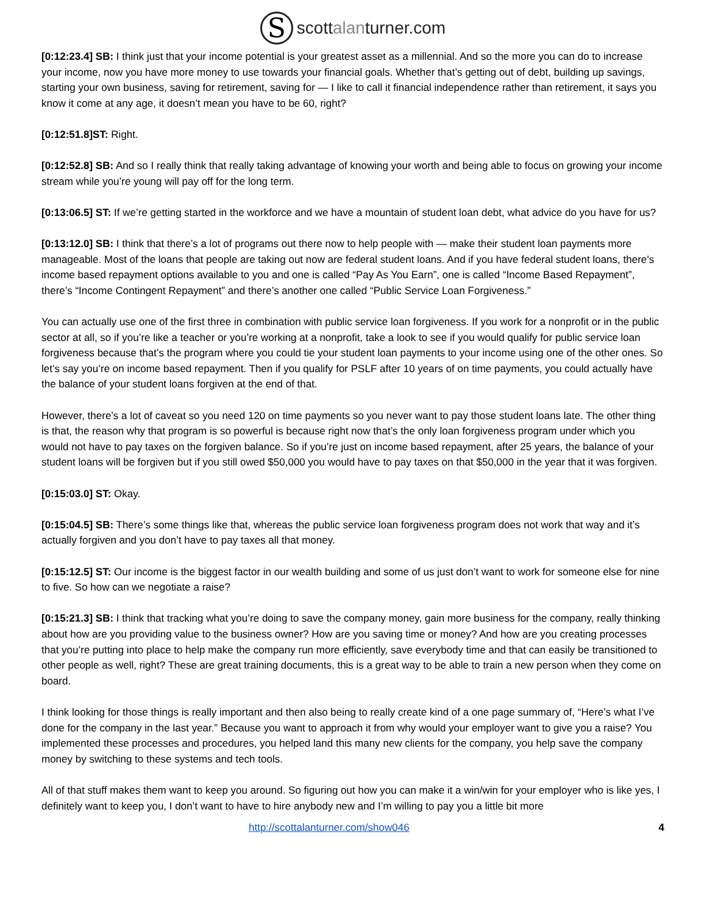S
scottalanturner.com
[0:12:23.4] SB: I think just that your income potential is your greatest asset as a millennial. And so the more you can do to increase your income, now you have more money to use towards your financial goals. Whether that’s getting out of debt, building up savings, starting your own business, saving for retirement, saving for — I like to call it financial independence rather than retirement, it says you know it come at any age, it doesn’t mean you have to be 60, right?
[0:12:51.8]ST: Right.
[0:12:52.8] SB: And so I really think that really taking advantage of knowing your worth and being able to focus on growing your income stream while you’re young will pay off for the long term.
[0:13:06.5] ST: If we’re getting started in the workforce and we have a mountain of student loan debt, what advice do you have for us?
[0:13:12.0] SB: I think that there’s a lot of programs out there now to help people with — make their student loan payments more manageable. Most of the loans that people are taking out now are federal student loans. And if you have federal student loans, there’s income based repayment options available to you and one is called “Pay As You Earn”, one is called “Income Based Repayment”, there’s “Income Contingent Repayment” and there’s another one called “Public Service Loan Forgiveness.”
You can actually use one of the first three in combination with public service loan forgiveness. If you work for a nonprofit or in the public sector at all, so if you’re like a teacher or you’re working at a nonprofit, take a look to see if you would qualify for public service loan forgiveness because that’s the program where you could tie your student loan payments to your income using one of the other ones. So let’s say you’re on income based repayment. Then if you qualify for PSLF after 10 years of on time payments, you could actually have the balance of your student loans forgiven at the end of that.
However, there’s a lot of caveat so you need 120 on time payments so you never want to pay those student loans late. The other thing is that, the reason why that program is so powerful is because right now that’s the only loan forgiveness program under which you would not have to pay taxes on the forgiven balance. So if you’re just on income based repayment, after 25 years, the balance of your student loans will be forgiven but if you still owed $50,000 you would have to pay taxes on that $50,000 in the year that it was forgiven.
[0:15:03.0] ST: Okay.
[0:15:04.5] SB: There’s some things like that, whereas the public service loan forgiveness program does not work that way and it’s actually forgiven and you don’t have to pay taxes all that money.
[0:15:12.5] ST: Our income is the biggest factor in our wealth building and some of us just don’t want to work for someone else for nine to five. So how can we negotiate a raise?
[0:15:21.3] SB: I think that tracking what you’re doing to save the company money, gain more business for the company, really thinking about how are you providing value to the business owner? How are you saving time or money? And how are you creating processes that you’re putting into place to help make the company run more efficiently, save everybody time and that can easily be transitioned to other people as well, right? These are great training documents, this is a great way to be able to train a new person when they come on board.
I think looking for those things is really important and then also being to really create kind of a one page summary of, “Here’s what I’ve done for the company in the last year.” Because you want to approach it from why would your employer want to give you a raise? You implemented these processes and procedures, you helped land this many new clients for the company, you help save the company money by switching to these systems and tech tools.
All of that stuff makes them want to keep you around. So figuring out how you can make it a win/win for your employer who is like yes, I definitely want to keep you, I don’t want to have to hire anybody new and I’m willing to pay you a little bit more
http://scottalanturner.com/show046 4